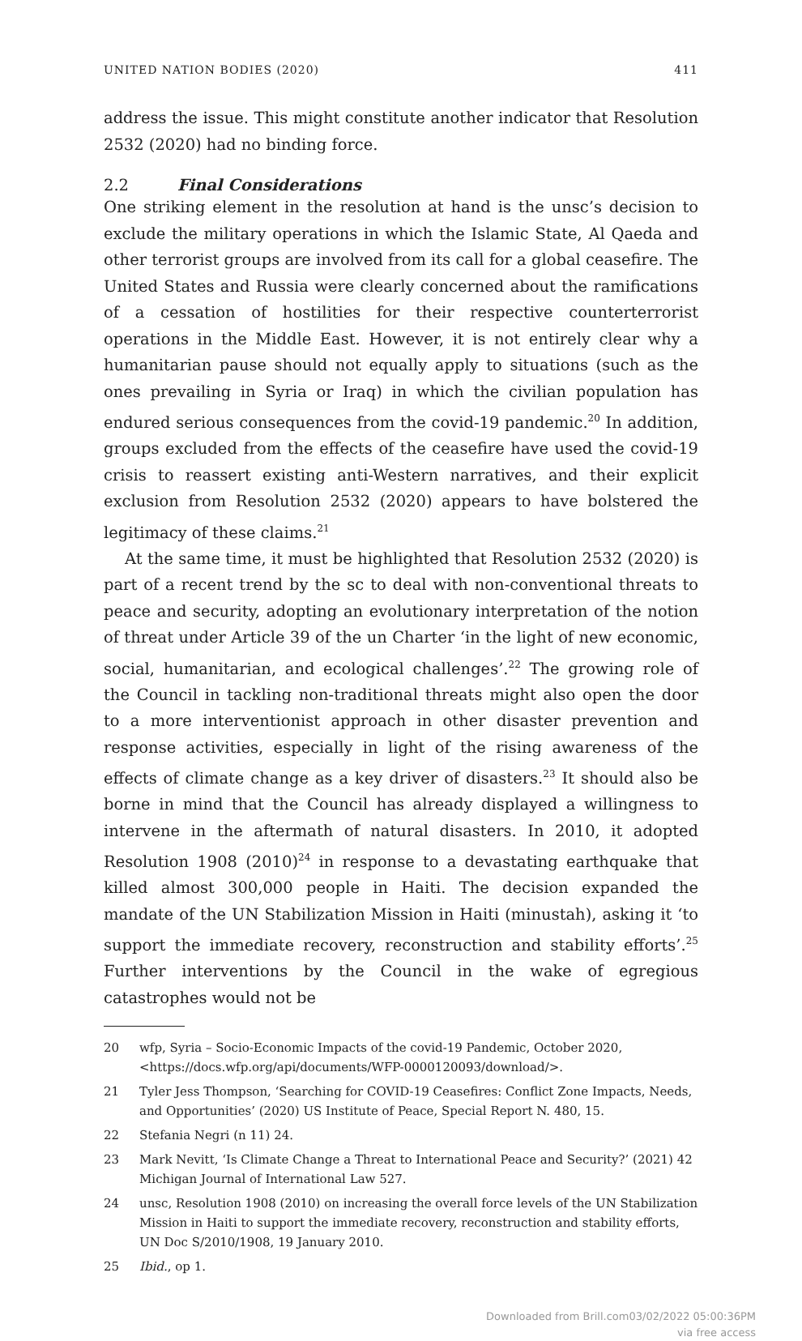UNITED NATION BODIES (2020) 411
address the issue. This might constitute another indicator that Resolution 2532 (2020) had no binding force.
2.2 Final Considerations
One striking element in the resolution at hand is the unsc’s decision to exclude the military operations in which the Islamic State, Al Qaeda and other terrorist groups are involved from its call for a global ceasefire. The United States and Russia were clearly concerned about the ramifications of a cessation of hostilities for their respective counterterrorist operations in the Middle East. However, it is not entirely clear why a humanitarian pause should not equally apply to situations (such as the ones prevailing in Syria or Iraq) in which the civilian population has endured serious consequences from the covid-19 pandemic.<sup>20</sup> In addition, groups excluded from the effects of the ceasefire have used the covid-19 crisis to reassert existing anti-Western narratives, and their explicit exclusion from Resolution 2532 (2020) appears to have bolstered the legitimacy of these claims.<sup>21</sup>
At the same time, it must be highlighted that Resolution 2532 (2020) is part of a recent trend by the sc to deal with non-conventional threats to peace and security, adopting an evolutionary interpretation of the notion of threat under Article 39 of the un Charter ‘in the light of new economic, social, humanitarian, and ecological challenges’.<sup>22</sup> The growing role of the Council in tackling non-traditional threats might also open the door to a more interventionist approach in other disaster prevention and response activities, especially in light of the rising awareness of the effects of climate change as a key driver of disasters.<sup>23</sup> It should also be borne in mind that the Council has already displayed a willingness to intervene in the aftermath of natural disasters. In 2010, it adopted Resolution 1908 (2010)<sup>24</sup> in response to a devastating earthquake that killed almost 300,000 people in Haiti. The decision expanded the mandate of the UN Stabilization Mission in Haiti (minustah), asking it ‘to support the immediate recovery, reconstruction and stability efforts’.<sup>25</sup> Further interventions by the Council in the wake of egregious catastrophes would not be
20 wfp, Syria – Socio-Economic Impacts of the covid-19 Pandemic, October 2020, <https://docs.wfp.org/api/documents/WFP-0000120093/download/>.
21 Tyler Jess Thompson, ‘Searching for COVID-19 Ceasefires: Conflict Zone Impacts, Needs, and Opportunities’ (2020) US Institute of Peace, Special Report N. 480, 15.
22 Stefania Negri (n 11) 24.
23 Mark Nevitt, ‘Is Climate Change a Threat to International Peace and Security?’ (2021) 42 Michigan Journal of International Law 527.
24 unsc, Resolution 1908 (2010) on increasing the overall force levels of the UN Stabilization Mission in Haiti to support the immediate recovery, reconstruction and stability efforts, UN Doc S/2010/1908, 19 January 2010.
25 Ibid., op 1.
Downloaded from Brill.com03/02/2022 05:00:36PM
via free access